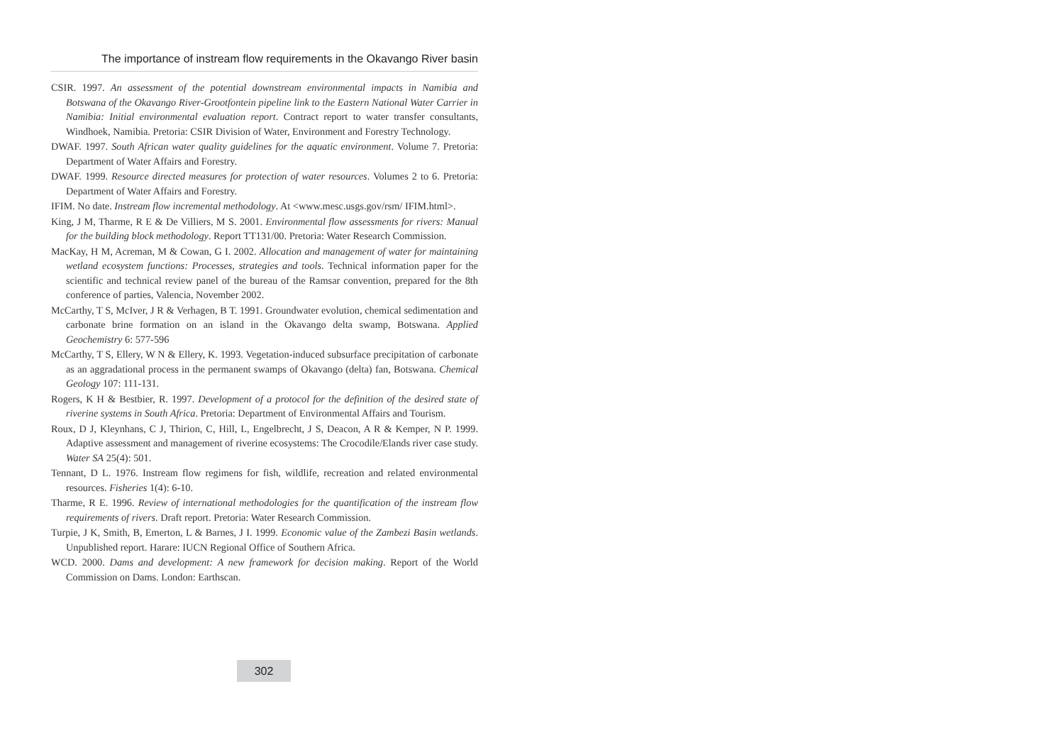The importance of instream flow requirements in the Okavango River basin
CSIR. 1997. An assessment of the potential downstream environmental impacts in Namibia and Botswana of the Okavango River-Grootfontein pipeline link to the Eastern National Water Carrier in Namibia: Initial environmental evaluation report. Contract report to water transfer consultants, Windhoek, Namibia. Pretoria: CSIR Division of Water, Environment and Forestry Technology.
DWAF. 1997. South African water quality guidelines for the aquatic environment. Volume 7. Pretoria: Department of Water Affairs and Forestry.
DWAF. 1999. Resource directed measures for protection of water resources. Volumes 2 to 6. Pretoria: Department of Water Affairs and Forestry.
IFIM. No date. Instream flow incremental methodology. At <www.mesc.usgs.gov/rsm/ IFIM.html>.
King, J M, Tharme, R E & De Villiers, M S. 2001. Environmental flow assessments for rivers: Manual for the building block methodology. Report TT131/00. Pretoria: Water Research Commission.
MacKay, H M, Acreman, M & Cowan, G I. 2002. Allocation and management of water for maintaining wetland ecosystem functions: Processes, strategies and tools. Technical information paper for the scientific and technical review panel of the bureau of the Ramsar convention, prepared for the 8th conference of parties, Valencia, November 2002.
McCarthy, T S, McIver, J R & Verhagen, B T. 1991. Groundwater evolution, chemical sedimentation and carbonate brine formation on an island in the Okavango delta swamp, Botswana. Applied Geochemistry 6: 577-596
McCarthy, T S, Ellery, W N & Ellery, K. 1993. Vegetation-induced subsurface precipitation of carbonate as an aggradational process in the permanent swamps of Okavango (delta) fan, Botswana. Chemical Geology 107: 111-131.
Rogers, K H & Bestbier, R. 1997. Development of a protocol for the definition of the desired state of riverine systems in South Africa. Pretoria: Department of Environmental Affairs and Tourism.
Roux, D J, Kleynhans, C J, Thirion, C, Hill, L, Engelbrecht, J S, Deacon, A R & Kemper, N P. 1999. Adaptive assessment and management of riverine ecosystems: The Crocodile/Elands river case study. Water SA 25(4): 501.
Tennant, D L. 1976. Instream flow regimens for fish, wildlife, recreation and related environmental resources. Fisheries 1(4): 6-10.
Tharme, R E. 1996. Review of international methodologies for the quantification of the instream flow requirements of rivers. Draft report. Pretoria: Water Research Commission.
Turpie, J K, Smith, B, Emerton, L & Barnes, J I. 1999. Economic value of the Zambezi Basin wetlands. Unpublished report. Harare: IUCN Regional Office of Southern Africa.
WCD. 2000. Dams and development: A new framework for decision making. Report of the World Commission on Dams. London: Earthscan.
302